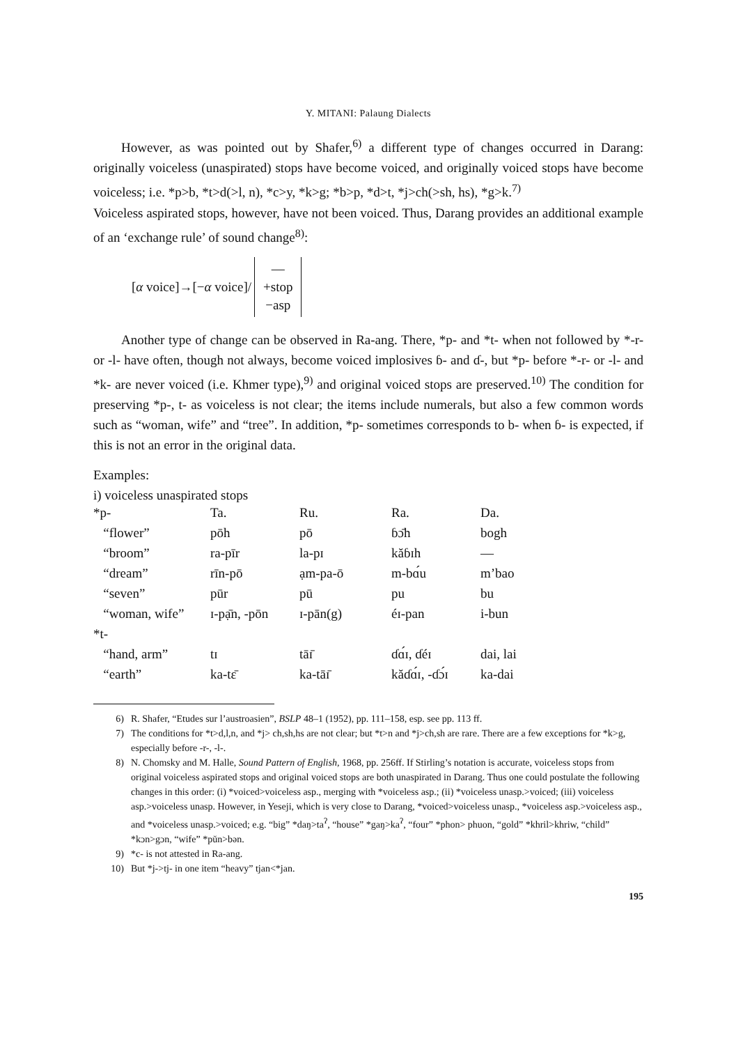Y. MITANI: Palaung Dialects
However, as was pointed out by Shafer,<sup>6)</sup> a different type of changes occurred in Darang: originally voiceless (unaspirated) stops have become voiced, and originally voiced stops have become voiceless; i.e. *p>b, *t>d(>l, n), *c>y, *k>g; *b>p, *d>t, *j>ch(>sh, hs), *g>k.<sup>7)</sup>
Voiceless aspirated stops, however, have not been voiced. Thus, Darang provides an additional example of an ‘exchange rule’ of sound change<sup>8)</sup>:
[α voice]→[−α voice]/
—
+stop
−asp
Another type of change can be observed in Ra-ang. There, *p- and *t- when not followed by *-r- or -l- have often, though not always, become voiced implosives ɓ- and ɗ-, but *p- before *-r- or -l- and *k- are never voiced (i.e. Khmer type),<sup>9)</sup> and original voiced stops are preserved.<sup>10)</sup> The condition for preserving *p-, t- as voiceless is not clear; the items include numerals, but also a few common words such as “woman, wife” and “tree”. In addition, *p- sometimes corresponds to b- when ɓ- is expected, if this is not an error in the original data.
Examples:
i) voiceless unaspirated stops
| *p- | Ta. | Ru. | Ra. | Da. |
| “flower” | pōh | pō | ɓɔ̄h | bogh |
| “broom” | ra-pīr | la-pɪ | kăɓɪh | — |
| “dream” | rīn-pō | ạm-pa-ō | m-bɑ́u | m’bao |
| “seven” | pūr | pū | pu | bu |
| “woman, wife” | ɪ-pạ̄n, -pōn | ɪ-pān(g) | éɪ-pan | i-bun |
| *t- | | | | |
| “hand, arm” | tɪ | tāɪ̄ | ɗɑ́ɪ, ɗéɪ | dai, lai |
| “earth” | ka-tɛ̄ | ka-tāɪ̄ | kăɗɑ́ɪ, -ɗɔ́ɪ | ka-dai |
6) R. Shafer, “Etudes sur l’austroasien”, BSLP 48–1 (1952), pp. 111–158, esp. see pp. 113 ff.
7) The conditions for *t>d,l,n, and *j> ch,sh,hs are not clear; but *t>n and *j>ch,sh are rare. There are a few exceptions for *k>g, especially before -r-, -l-.
8) N. Chomsky and M. Halle, Sound Pattern of English, 1968, pp. 256ff. If Stirling’s notation is accurate, voiceless stops from original voiceless aspirated stops and original voiced stops are both unaspirated in Darang. Thus one could postulate the following changes in this order: (i) *voiced>voiceless asp., merging with *voiceless asp.; (ii) *voiceless unasp.>voiced; (iii) voiceless asp.>voiceless unasp. However, in Yeseji, which is very close to Darang, *voiced>voiceless unasp., *voiceless asp.>voiceless asp., and *voiceless unasp.>voiced; e.g. “big” *daŋ>ta<sup>ʔ</sup>, “house” *gaŋ>ka<sup>ʔ</sup>, “four” *phon> phuon, “gold” *khril>khriw, “child” *kɔn>gɔn, “wife” *pŭn>bən.
9) *c- is not attested in Ra-ang.
10) But *j->tj- in one item “heavy” tjan<*jan.
195